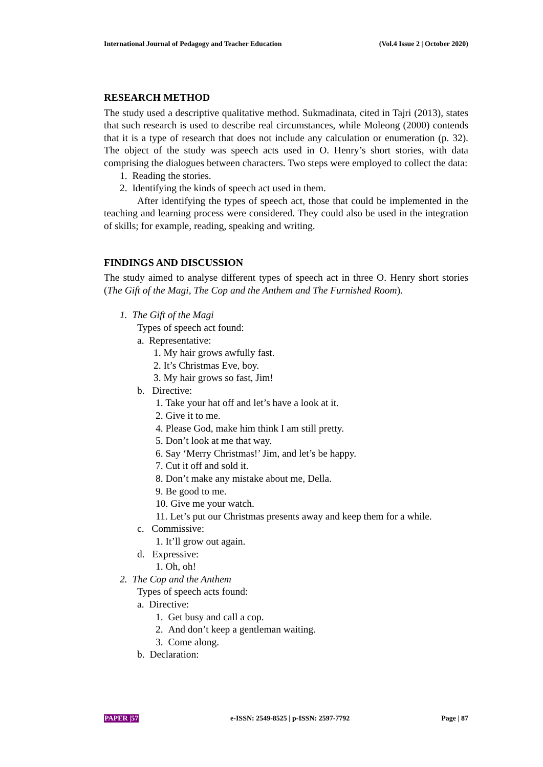International Journal of Pedagogy and Teacher Education (Vol.4 Issue 2 | October 2020)
RESEARCH METHOD
The study used a descriptive qualitative method. Sukmadinata, cited in Tajri (2013), states that such research is used to describe real circumstances, while Moleong (2000) contends that it is a type of research that does not include any calculation or enumeration (p. 32). The object of the study was speech acts used in O. Henry’s short stories, with data comprising the dialogues between characters. Two steps were employed to collect the data:
1. Reading the stories.
2. Identifying the kinds of speech act used in them.
After identifying the types of speech act, those that could be implemented in the teaching and learning process were considered. They could also be used in the integration of skills; for example, reading, speaking and writing.
FINDINGS AND DISCUSSION
The study aimed to analyse different types of speech act in three O. Henry short stories (The Gift of the Magi, The Cop and the Anthem and The Furnished Room).
1. The Gift of the Magi
Types of speech act found:
a. Representative:
1. My hair grows awfully fast.
2. It’s Christmas Eve, boy.
3. My hair grows so fast, Jim!
b. Directive:
1. Take your hat off and let’s have a look at it.
2. Give it to me.
4. Please God, make him think I am still pretty.
5. Don’t look at me that way.
6. Say ‘Merry Christmas!’ Jim, and let’s be happy.
7. Cut it off and sold it.
8. Don’t make any mistake about me, Della.
9. Be good to me.
10. Give me your watch.
11. Let’s put our Christmas presents away and keep them for a while.
c. Commissive:
1. It’ll grow out again.
d. Expressive:
1. Oh, oh!
2. The Cop and the Anthem
Types of speech acts found:
a. Directive:
1. Get busy and call a cop.
2. And don’t keep a gentleman waiting.
3. Come along.
b. Declaration:
PAPER |57 e-ISSN: 2549-8525 | p-ISSN: 2597-7792 Page | 87